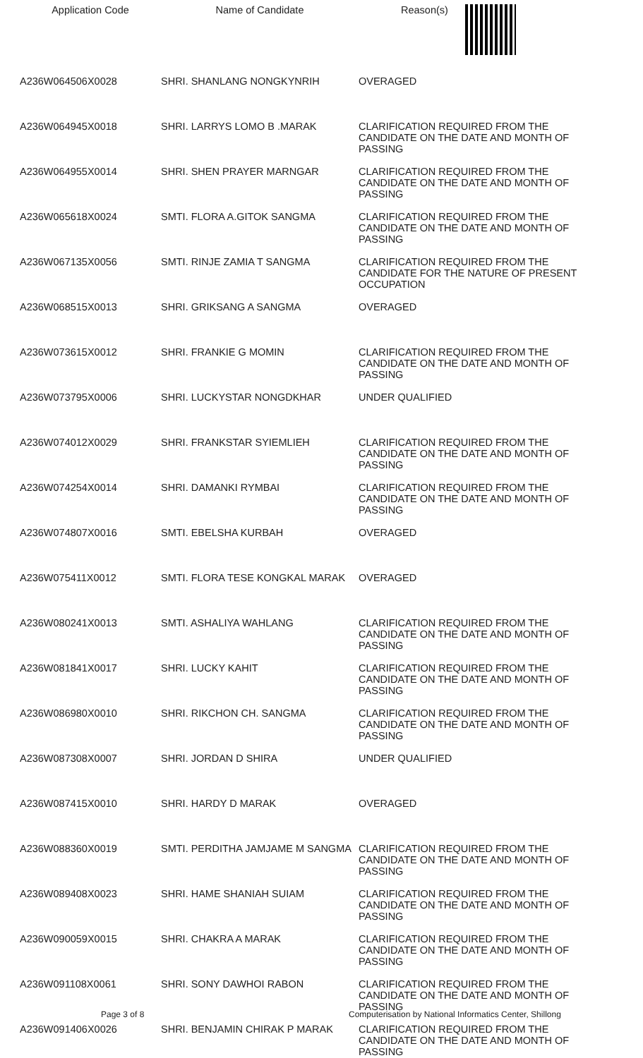| Application Code | Name of Candidate | Reason(s) |
| --- | --- | --- |
| A236W064506X0028 | SHRI. SHANLANG NONGKYNRIH | OVERAGED |
| A236W064945X0018 | SHRI. LARRYS LOMO B .MARAK | CLARIFICATION REQUIRED FROM THE CANDIDATE ON THE DATE AND MONTH OF PASSING |
| A236W064955X0014 | SHRI. SHEN PRAYER MARNGAR | CLARIFICATION REQUIRED FROM THE CANDIDATE ON THE DATE AND MONTH OF PASSING |
| A236W065618X0024 | SMTI. FLORA A.GITOK SANGMA | CLARIFICATION REQUIRED FROM THE CANDIDATE ON THE DATE AND MONTH OF PASSING |
| A236W067135X0056 | SMTI. RINJE ZAMIA T SANGMA | CLARIFICATION REQUIRED FROM THE CANDIDATE FOR THE NATURE OF PRESENT OCCUPATION |
| A236W068515X0013 | SHRI. GRIKSANG A SANGMA | OVERAGED |
| A236W073615X0012 | SHRI. FRANKIE G MOMIN | CLARIFICATION REQUIRED FROM THE CANDIDATE ON THE DATE AND MONTH OF PASSING |
| A236W073795X0006 | SHRI. LUCKYSTAR NONGDKHAR | UNDER QUALIFIED |
| A236W074012X0029 | SHRI. FRANKSTAR SYIEMLIEH | CLARIFICATION REQUIRED FROM THE CANDIDATE ON THE DATE AND MONTH OF PASSING |
| A236W074254X0014 | SHRI. DAMANKI RYMBAI | CLARIFICATION REQUIRED FROM THE CANDIDATE ON THE DATE AND MONTH OF PASSING |
| A236W074807X0016 | SMTI. EBELSHA KURBAH | OVERAGED |
| A236W075411X0012 | SMTI. FLORA TESE KONGKAL MARAK | OVERAGED |
| A236W080241X0013 | SMTI. ASHALIYA WAHLANG | CLARIFICATION REQUIRED FROM THE CANDIDATE ON THE DATE AND MONTH OF PASSING |
| A236W081841X0017 | SHRI. LUCKY KAHIT | CLARIFICATION REQUIRED FROM THE CANDIDATE ON THE DATE AND MONTH OF PASSING |
| A236W086980X0010 | SHRI. RIKCHON CH. SANGMA | CLARIFICATION REQUIRED FROM THE CANDIDATE ON THE DATE AND MONTH OF PASSING |
| A236W087308X0007 | SHRI. JORDAN D SHIRA | UNDER QUALIFIED |
| A236W087415X0010 | SHRI. HARDY D MARAK | OVERAGED |
| A236W088360X0019 | SMTI. PERDITHA JAMJAME M SANGMA | CLARIFICATION REQUIRED FROM THE CANDIDATE ON THE DATE AND MONTH OF PASSING |
| A236W089408X0023 | SHRI. HAME SHANIAH SUIAM | CLARIFICATION REQUIRED FROM THE CANDIDATE ON THE DATE AND MONTH OF PASSING |
| A236W090059X0015 | SHRI. CHAKRA A MARAK | CLARIFICATION REQUIRED FROM THE CANDIDATE ON THE DATE AND MONTH OF PASSING |
| A236W091108X0061 | SHRI. SONY DAWHOI RABON | CLARIFICATION REQUIRED FROM THE CANDIDATE ON THE DATE AND MONTH OF PASSING |
| A236W091406X0026 | SHRI. BENJAMIN CHIRAK P MARAK | CLARIFICATION REQUIRED FROM THE CANDIDATE ON THE DATE AND MONTH OF PASSING |
Page 3 of 8 Computerisation by National Informatics Center, Shillong